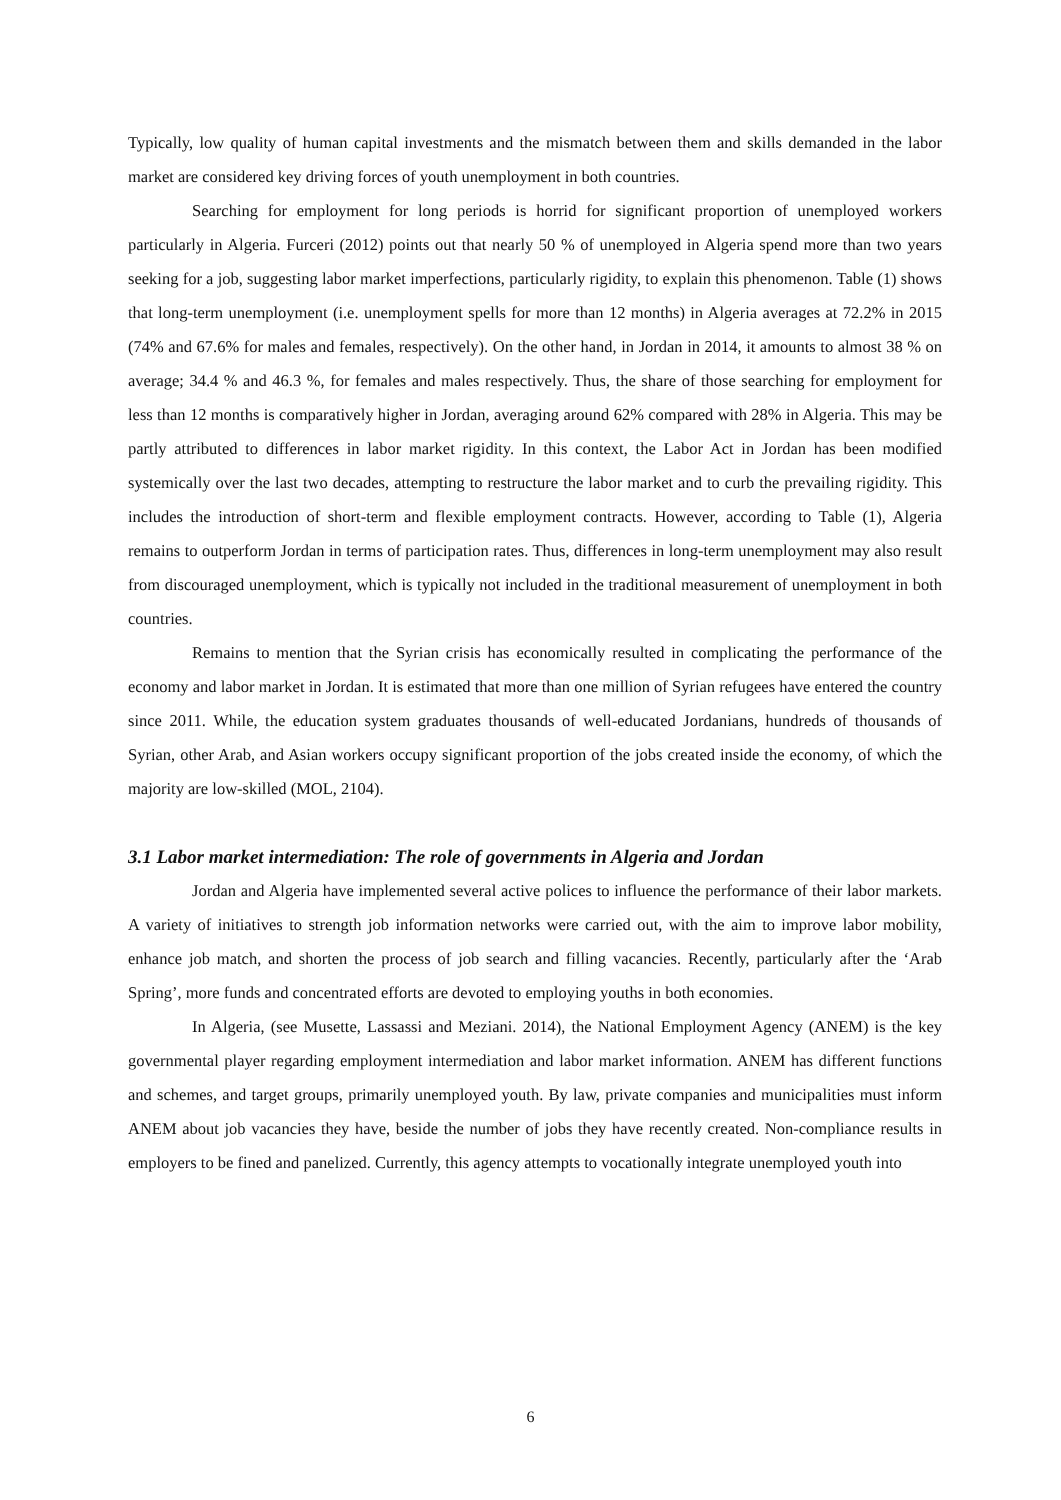Typically, low quality of human capital investments and the mismatch between them and skills demanded in the labor market are considered key driving forces of youth unemployment in both countries.
Searching for employment for long periods is horrid for significant proportion of unemployed workers particularly in Algeria. Furceri (2012) points out that nearly 50 % of unemployed in Algeria spend more than two years seeking for a job, suggesting labor market imperfections, particularly rigidity, to explain this phenomenon. Table (1) shows that long-term unemployment (i.e. unemployment spells for more than 12 months) in Algeria averages at 72.2% in 2015 (74% and 67.6% for males and females, respectively). On the other hand, in Jordan in 2014, it amounts to almost 38 % on average; 34.4 % and 46.3 %, for females and males respectively. Thus, the share of those searching for employment for less than 12 months is comparatively higher in Jordan, averaging around 62% compared with 28% in Algeria. This may be partly attributed to differences in labor market rigidity. In this context, the Labor Act in Jordan has been modified systemically over the last two decades, attempting to restructure the labor market and to curb the prevailing rigidity. This includes the introduction of short-term and flexible employment contracts. However, according to Table (1), Algeria remains to outperform Jordan in terms of participation rates. Thus, differences in long-term unemployment may also result from discouraged unemployment, which is typically not included in the traditional measurement of unemployment in both countries.
Remains to mention that the Syrian crisis has economically resulted in complicating the performance of the economy and labor market in Jordan. It is estimated that more than one million of Syrian refugees have entered the country since 2011. While, the education system graduates thousands of well-educated Jordanians, hundreds of thousands of Syrian, other Arab, and Asian workers occupy significant proportion of the jobs created inside the economy, of which the majority are low-skilled (MOL, 2104).
3.1 Labor market intermediation: The role of governments in Algeria and Jordan
Jordan and Algeria have implemented several active polices to influence the performance of their labor markets. A variety of initiatives to strength job information networks were carried out, with the aim to improve labor mobility, enhance job match, and shorten the process of job search and filling vacancies. Recently, particularly after the ‘Arab Spring’, more funds and concentrated efforts are devoted to employing youths in both economies.
In Algeria, (see Musette, Lassassi and Meziani. 2014), the National Employment Agency (ANEM) is the key governmental player regarding employment intermediation and labor market information. ANEM has different functions and schemes, and target groups, primarily unemployed youth. By law, private companies and municipalities must inform ANEM about job vacancies they have, beside the number of jobs they have recently created. Non-compliance results in employers to be fined and panelized. Currently, this agency attempts to vocationally integrate unemployed youth into
6